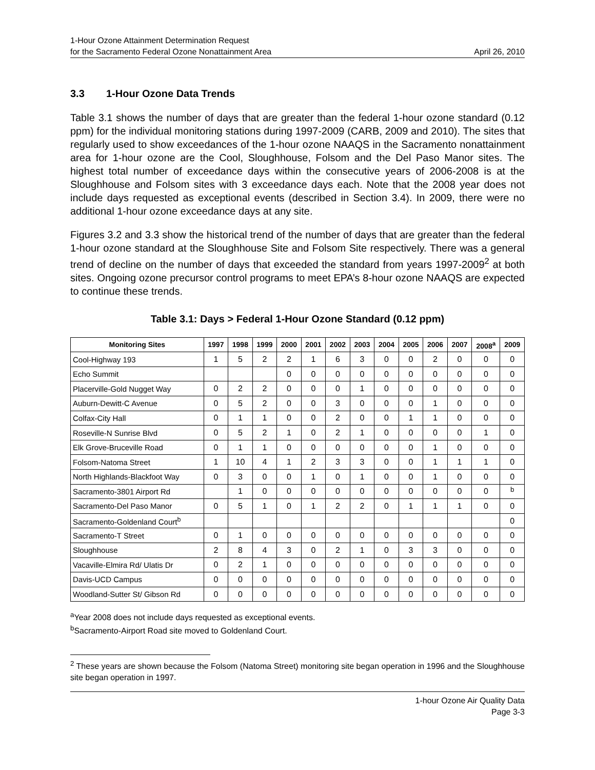1-Hour Ozone Attainment Determination Request
for the Sacramento Federal Ozone Nonattainment Area
April 26, 2010
3.3 1-Hour Ozone Data Trends
Table 3.1 shows the number of days that are greater than the federal 1-hour ozone standard (0.12 ppm) for the individual monitoring stations during 1997-2009 (CARB, 2009 and 2010). The sites that regularly used to show exceedances of the 1-hour ozone NAAQS in the Sacramento nonattainment area for 1-hour ozone are the Cool, Sloughhouse, Folsom and the Del Paso Manor sites. The highest total number of exceedance days within the consecutive years of 2006-2008 is at the Sloughhouse and Folsom sites with 3 exceedance days each. Note that the 2008 year does not include days requested as exceptional events (described in Section 3.4). In 2009, there were no additional 1-hour ozone exceedance days at any site.
Figures 3.2 and 3.3 show the historical trend of the number of days that are greater than the federal 1-hour ozone standard at the Sloughhouse Site and Folsom Site respectively. There was a general trend of decline on the number of days that exceeded the standard from years 1997-2009<sup>2</sup> at both sites. Ongoing ozone precursor control programs to meet EPA’s 8-hour ozone NAAQS are expected to continue these trends.
Table 3.1: Days > Federal 1-Hour Ozone Standard (0.12 ppm)
| Monitoring Sites | 1997 | 1998 | 1999 | 2000 | 2001 | 2002 | 2003 | 2004 | 2005 | 2006 | 2007 | 2008<sup>a</sup> | 2009 |
| --- | --- | --- | --- | --- | --- | --- | --- | --- | --- | --- | --- | --- | --- |
| Cool-Highway 193 | 1 | 5 | 2 | 2 | 1 | 6 | 3 | 0 | 0 | 2 | 0 | 0 | 0 |
| Echo Summit | | | | 0 | 0 | 0 | 0 | 0 | 0 | 0 | 0 | 0 | 0 |
| Placerville-Gold Nugget Way | 0 | 2 | 2 | 0 | 0 | 0 | 1 | 0 | 0 | 0 | 0 | 0 | 0 |
| Auburn-Dewitt-C Avenue | 0 | 5 | 2 | 0 | 0 | 3 | 0 | 0 | 0 | 1 | 0 | 0 | 0 |
| Colfax-City Hall | 0 | 1 | 1 | 0 | 0 | 2 | 0 | 0 | 1 | 1 | 0 | 0 | 0 |
| Roseville-N Sunrise Blvd | 0 | 5 | 2 | 1 | 0 | 2 | 1 | 0 | 0 | 0 | 0 | 1 | 0 |
| Elk Grove-Bruceville Road | 0 | 1 | 1 | 0 | 0 | 0 | 0 | 0 | 0 | 1 | 0 | 0 | 0 |
| Folsom-Natoma Street | 1 | 10 | 4 | 1 | 2 | 3 | 3 | 0 | 0 | 1 | 1 | 1 | 0 |
| North Highlands-Blackfoot Way | 0 | 3 | 0 | 0 | 1 | 0 | 1 | 0 | 0 | 1 | 0 | 0 | 0 |
| Sacramento-3801 Airport Rd | | 1 | 0 | 0 | 0 | 0 | 0 | 0 | 0 | 0 | 0 | 0 | <sup>b</sup> |
| Sacramento-Del Paso Manor | 0 | 5 | 1 | 0 | 1 | 2 | 2 | 0 | 1 | 1 | 1 | 0 | 0 |
| Sacramento-Goldenland Court<sup>b</sup> | | | | | | | | | | | | | 0 |
| Sacramento-T Street | 0 | 1 | 0 | 0 | 0 | 0 | 0 | 0 | 0 | 0 | 0 | 0 | 0 |
| Sloughhouse | 2 | 8 | 4 | 3 | 0 | 2 | 1 | 0 | 3 | 3 | 0 | 0 | 0 |
| Vacaville-Elmira Rd/ Ulatis Dr | 0 | 2 | 1 | 0 | 0 | 0 | 0 | 0 | 0 | 0 | 0 | 0 | 0 |
| Davis-UCD Campus | 0 | 0 | 0 | 0 | 0 | 0 | 0 | 0 | 0 | 0 | 0 | 0 | 0 |
| Woodland-Sutter St/ Gibson Rd | 0 | 0 | 0 | 0 | 0 | 0 | 0 | 0 | 0 | 0 | 0 | 0 | 0 |
<sup>a</sup> Year 2008 does not include days requested as exceptional events.
<sup>b</sup> Sacramento-Airport Road site moved to Goldenland Court.
<sup>2</sup> These years are shown because the Folsom (Natoma Street) monitoring site began operation in 1996 and the Sloughhouse site began operation in 1997.
1-hour Ozone Air Quality Data
Page 3-3